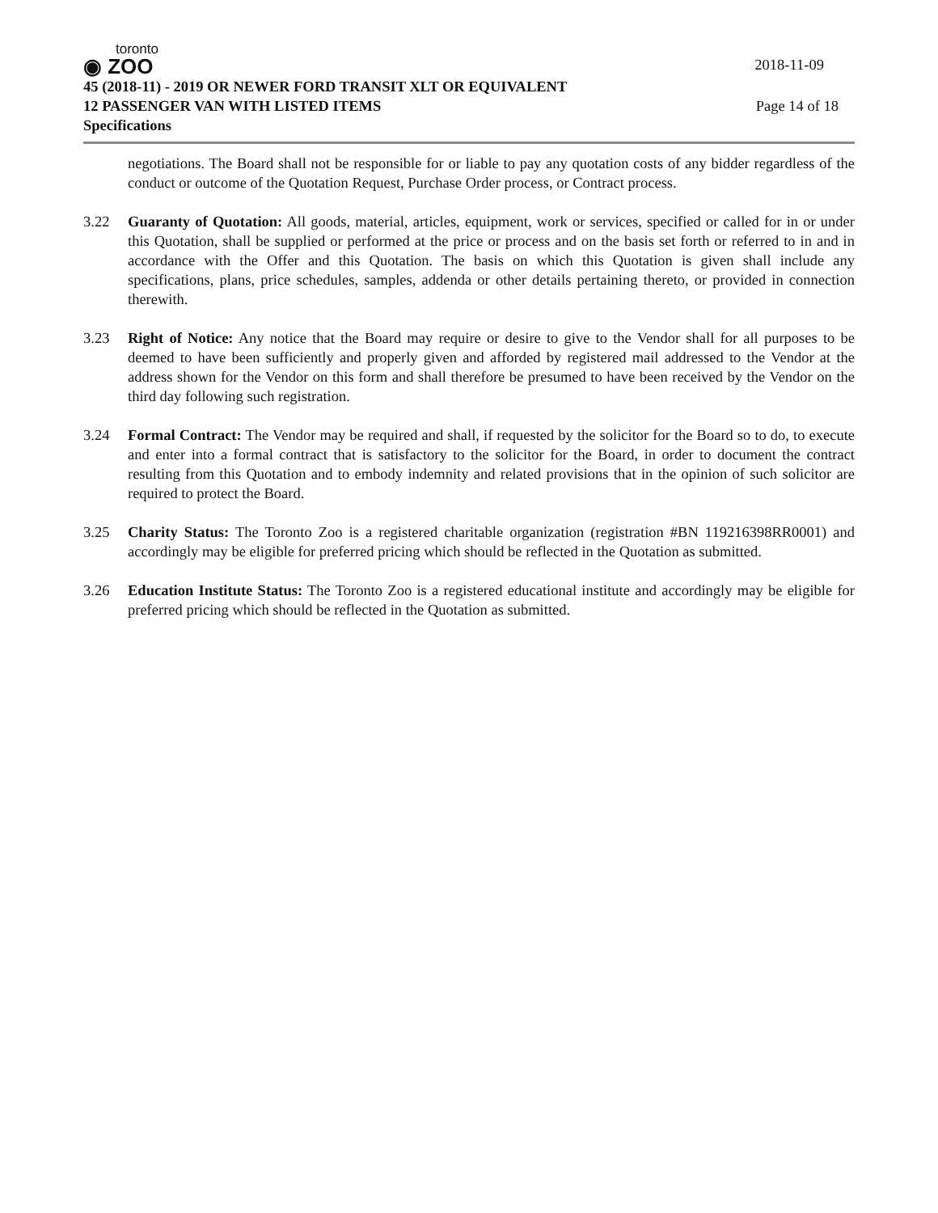toronto
◉ ZOO
2018-11-09
45 (2018-11) - 2019 OR NEWER FORD TRANSIT XLT OR EQUIVALENT
12 PASSENGER VAN WITH LISTED ITEMS Page 14 of 18
Specifications
negotiations. The Board shall not be responsible for or liable to pay any quotation costs of any bidder regardless of the conduct or outcome of the Quotation Request, Purchase Order process, or Contract process.
3.22 Guaranty of Quotation: All goods, material, articles, equipment, work or services, specified or called for in or under this Quotation, shall be supplied or performed at the price or process and on the basis set forth or referred to in and in accordance with the Offer and this Quotation. The basis on which this Quotation is given shall include any specifications, plans, price schedules, samples, addenda or other details pertaining thereto, or provided in connection therewith.
3.23 Right of Notice: Any notice that the Board may require or desire to give to the Vendor shall for all purposes to be deemed to have been sufficiently and properly given and afforded by registered mail addressed to the Vendor at the address shown for the Vendor on this form and shall therefore be presumed to have been received by the Vendor on the third day following such registration.
3.24 Formal Contract: The Vendor may be required and shall, if requested by the solicitor for the Board so to do, to execute and enter into a formal contract that is satisfactory to the solicitor for the Board, in order to document the contract resulting from this Quotation and to embody indemnity and related provisions that in the opinion of such solicitor are required to protect the Board.
3.25 Charity Status: The Toronto Zoo is a registered charitable organization (registration #BN 119216398RR0001) and accordingly may be eligible for preferred pricing which should be reflected in the Quotation as submitted.
3.26 Education Institute Status: The Toronto Zoo is a registered educational institute and accordingly may be eligible for preferred pricing which should be reflected in the Quotation as submitted.